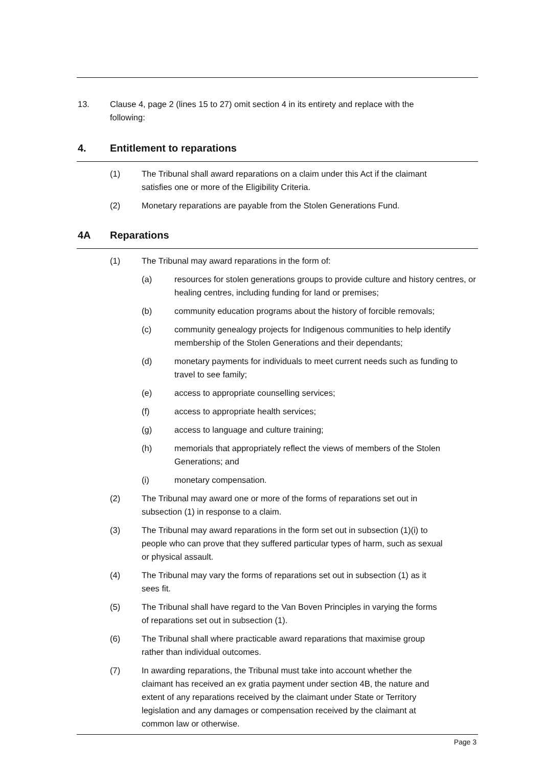13. Clause 4, page 2 (lines 15 to 27) omit section 4 in its entirety and replace with the following:
4. Entitlement to reparations
(1) The Tribunal shall award reparations on a claim under this Act if the claimant satisfies one or more of the Eligibility Criteria.
(2) Monetary reparations are payable from the Stolen Generations Fund.
4A Reparations
(1) The Tribunal may award reparations in the form of:
(a) resources for stolen generations groups to provide culture and history centres, or healing centres, including funding for land or premises;
(b) community education programs about the history of forcible removals;
(c) community genealogy projects for Indigenous communities to help identify membership of the Stolen Generations and their dependants;
(d) monetary payments for individuals to meet current needs such as funding to travel to see family;
(e) access to appropriate counselling services;
(f) access to appropriate health services;
(g) access to language and culture training;
(h) memorials that appropriately reflect the views of members of the Stolen Generations; and
(i) monetary compensation.
(2) The Tribunal may award one or more of the forms of reparations set out in subsection (1) in response to a claim.
(3) The Tribunal may award reparations in the form set out in subsection (1)(i) to people who can prove that they suffered particular types of harm, such as sexual or physical assault.
(4) The Tribunal may vary the forms of reparations set out in subsection (1) as it sees fit.
(5) The Tribunal shall have regard to the Van Boven Principles in varying the forms of reparations set out in subsection (1).
(6) The Tribunal shall where practicable award reparations that maximise group rather than individual outcomes.
(7) In awarding reparations, the Tribunal must take into account whether the claimant has received an ex gratia payment under section 4B, the nature and extent of any reparations received by the claimant under State or Territory legislation and any damages or compensation received by the claimant at common law or otherwise.
Page 3